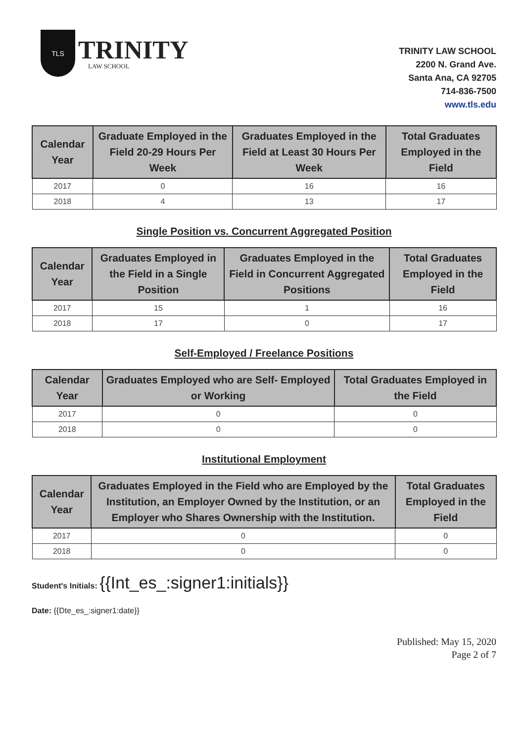TLS
TRINITY
LAW SCHOOL
TRINITY LAW SCHOOL
2200 N. Grand Ave.
Santa Ana, CA 92705
714-836-7500
www.tls.edu
| Calendar Year | Graduate Employed in the Field 20-29 Hours Per Week | Graduates Employed in the Field at Least 30 Hours Per Week | Total Graduates Employed in the Field |
| --- | --- | --- | --- |
| 2017 | 0 | 16 | 16 |
| 2018 | 4 | 13 | 17 |
Single Position vs. Concurrent Aggregated Position
| Calendar Year | Graduates Employed in the Field in a Single Position | Graduates Employed in the Field in Concurrent Aggregated Positions | Total Graduates Employed in the Field |
| --- | --- | --- | --- |
| 2017 | 15 | 1 | 16 |
| 2018 | 17 | 0 | 17 |
Self-Employed / Freelance Positions
| Calendar Year | Graduates Employed who are Self- Employed or Working | Total Graduates Employed in the Field |
| --- | --- | --- |
| 2017 | 0 | 0 |
| 2018 | 0 | 0 |
Institutional Employment
| Calendar Year | Graduates Employed in the Field who are Employed by the Institution, an Employer Owned by the Institution, or an Employer who Shares Ownership with the Institution. | Total Graduates Employed in the Field |
| --- | --- | --- |
| 2017 | 0 | 0 |
| 2018 | 0 | 0 |
Student's Initials: {{Int_es_:signer1:initials}}
Date: {{Dte_es_:signer1:date}}
Published: May 15, 2020
Page 2 of 7